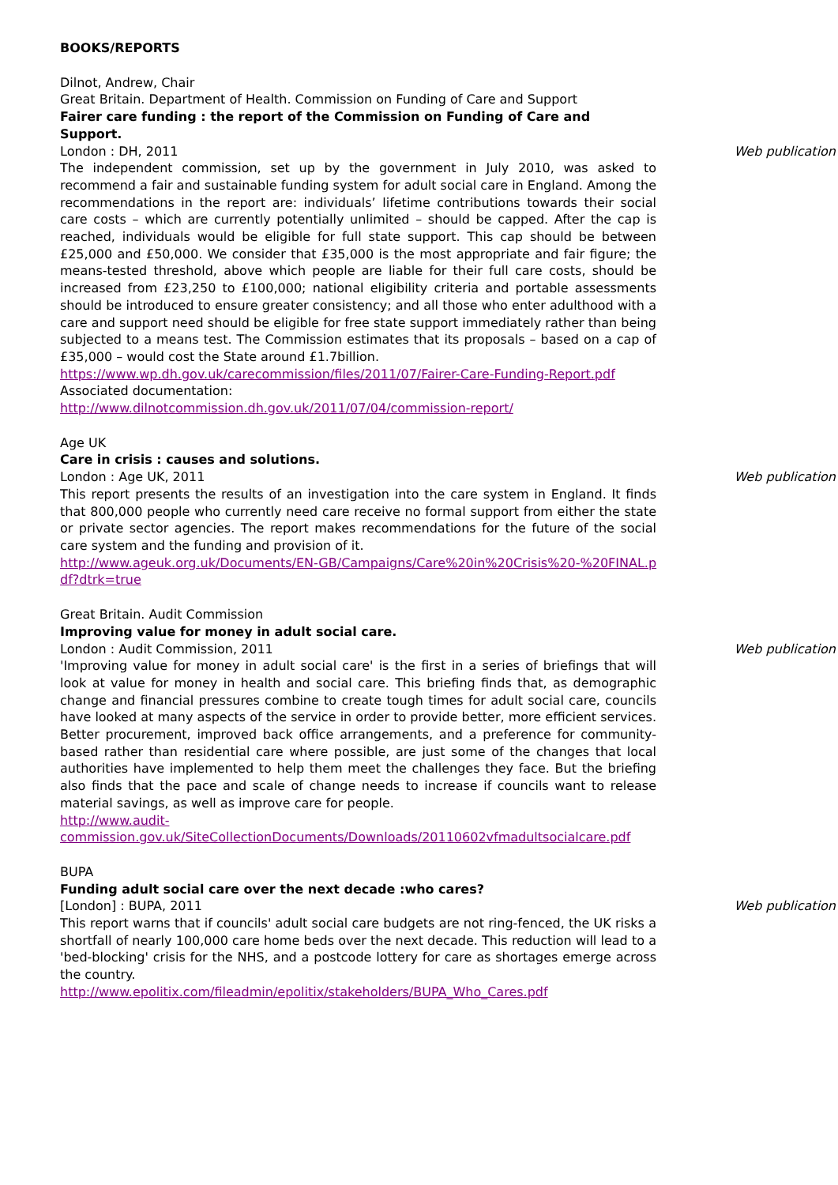BOOKS/REPORTS
Dilnot, Andrew, Chair
Great Britain. Department of Health. Commission on Funding of Care and Support
Fairer care funding : the report of the Commission on Funding of Care and Support.
London : DH, 2011 Web publication
The independent commission, set up by the government in July 2010, was asked to recommend a fair and sustainable funding system for adult social care in England. Among the recommendations in the report are: individuals’ lifetime contributions towards their social care costs – which are currently potentially unlimited – should be capped. After the cap is reached, individuals would be eligible for full state support. This cap should be between £25,000 and £50,000. We consider that £35,000 is the most appropriate and fair figure; the means-tested threshold, above which people are liable for their full care costs, should be increased from £23,250 to £100,000; national eligibility criteria and portable assessments should be introduced to ensure greater consistency; and all those who enter adulthood with a care and support need should be eligible for free state support immediately rather than being subjected to a means test. The Commission estimates that its proposals – based on a cap of £35,000 – would cost the State around £1.7billion.
https://www.wp.dh.gov.uk/carecommission/files/2011/07/Fairer-Care-Funding-Report.pdf
Associated documentation:
http://www.dilnotcommission.dh.gov.uk/2011/07/04/commission-report/
Age UK
Care in crisis : causes and solutions.
London : Age UK, 2011 Web publication
This report presents the results of an investigation into the care system in England. It finds that 800,000 people who currently need care receive no formal support from either the state or private sector agencies. The report makes recommendations for the future of the social care system and the funding and provision of it.
http://www.ageuk.org.uk/Documents/EN-GB/Campaigns/Care%20in%20Crisis%20-%20FINAL.pdf?dtrk=true
Great Britain. Audit Commission
Improving value for money in adult social care.
London : Audit Commission, 2011 Web publication
'Improving value for money in adult social care' is the first in a series of briefings that will look at value for money in health and social care. This briefing finds that, as demographic change and financial pressures combine to create tough times for adult social care, councils have looked at many aspects of the service in order to provide better, more efficient services. Better procurement, improved back office arrangements, and a preference for community-based rather than residential care where possible, are just some of the changes that local authorities have implemented to help them meet the challenges they face. But the briefing also finds that the pace and scale of change needs to increase if councils want to release material savings, as well as improve care for people.
http://www.audit-
commission.gov.uk/SiteCollectionDocuments/Downloads/20110602vfmadultsocialcare.pdf
BUPA
Funding adult social care over the next decade :who cares?
[London] : BUPA, 2011 Web publication
This report warns that if councils' adult social care budgets are not ring-fenced, the UK risks a shortfall of nearly 100,000 care home beds over the next decade. This reduction will lead to a 'bed-blocking' crisis for the NHS, and a postcode lottery for care as shortages emerge across the country.
http://www.epolitix.com/fileadmin/epolitix/stakeholders/BUPA_Who_Cares.pdf